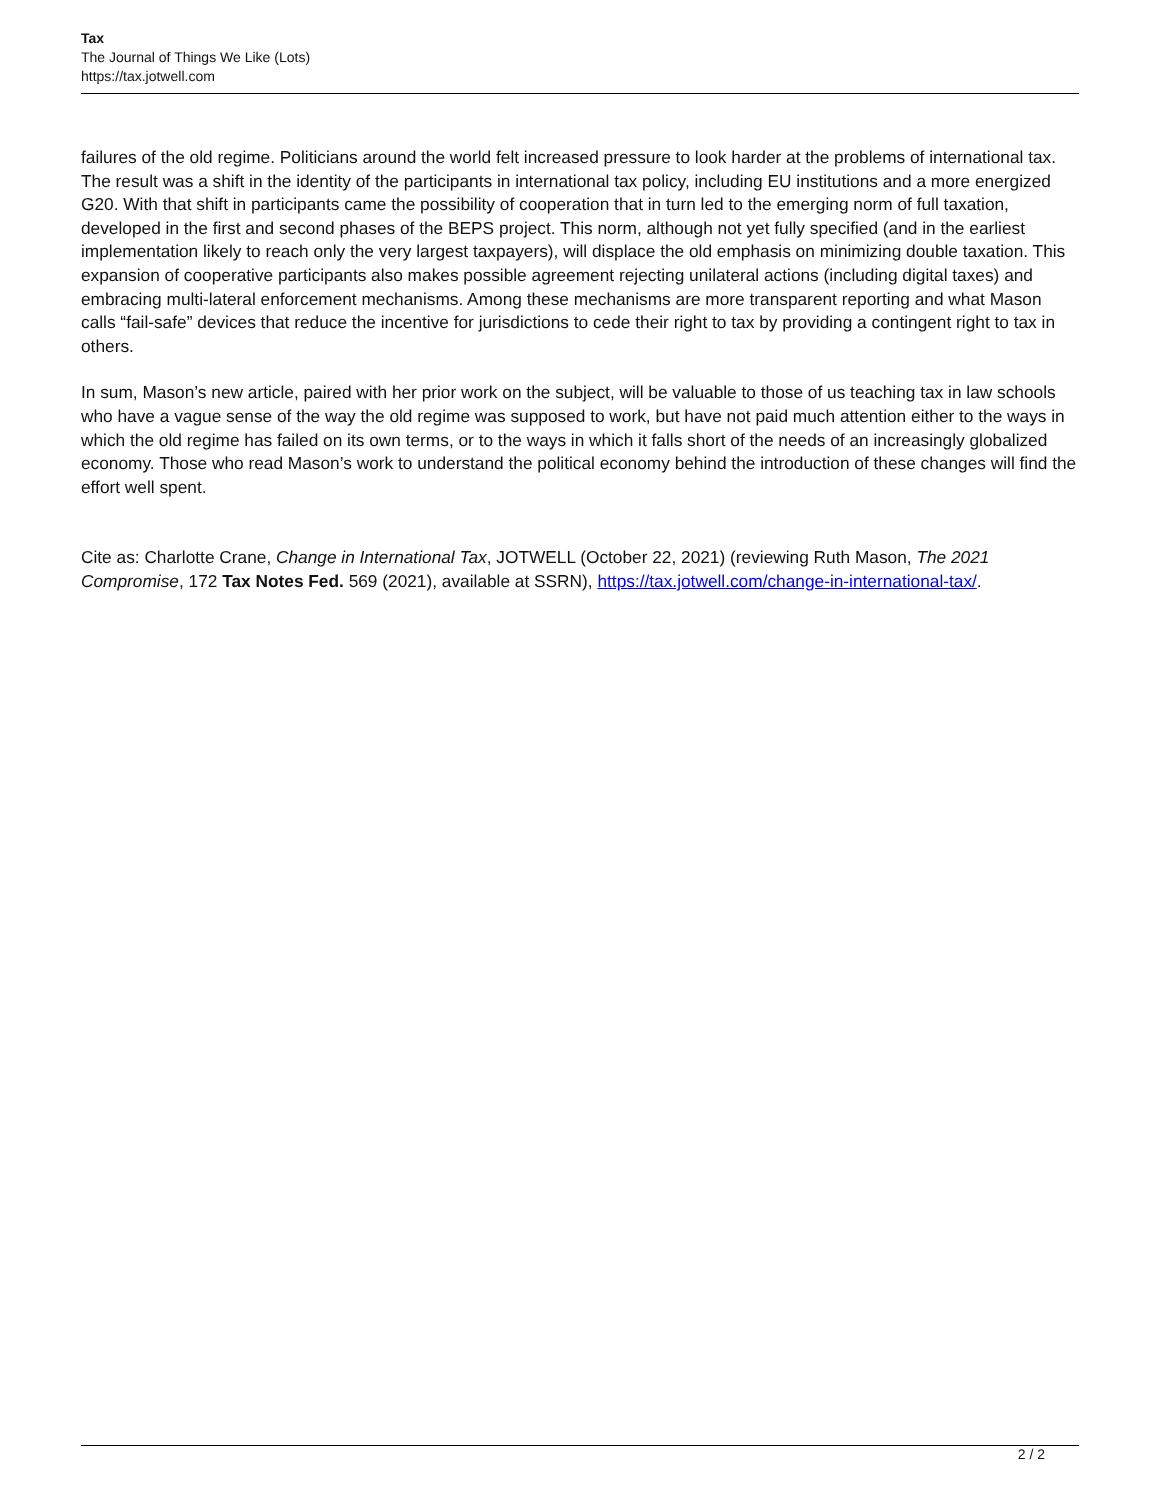Tax
The Journal of Things We Like (Lots)
https://tax.jotwell.com
failures of the old regime. Politicians around the world felt increased pressure to look harder at the problems of international tax. The result was a shift in the identity of the participants in international tax policy, including EU institutions and a more energized G20. With that shift in participants came the possibility of cooperation that in turn led to the emerging norm of full taxation, developed in the first and second phases of the BEPS project. This norm, although not yet fully specified (and in the earliest implementation likely to reach only the very largest taxpayers), will displace the old emphasis on minimizing double taxation. This expansion of cooperative participants also makes possible agreement rejecting unilateral actions (including digital taxes) and embracing multi-lateral enforcement mechanisms. Among these mechanisms are more transparent reporting and what Mason calls “fail-safe” devices that reduce the incentive for jurisdictions to cede their right to tax by providing a contingent right to tax in others.
In sum, Mason’s new article, paired with her prior work on the subject, will be valuable to those of us teaching tax in law schools who have a vague sense of the way the old regime was supposed to work, but have not paid much attention either to the ways in which the old regime has failed on its own terms, or to the ways in which it falls short of the needs of an increasingly globalized economy. Those who read Mason’s work to understand the political economy behind the introduction of these changes will find the effort well spent.
Cite as: Charlotte Crane, Change in International Tax, JOTWELL (October 22, 2021) (reviewing Ruth Mason, The 2021 Compromise, 172 Tax Notes Fed. 569 (2021), available at SSRN), https://tax.jotwell.com/change-in-international-tax/.
2 / 2